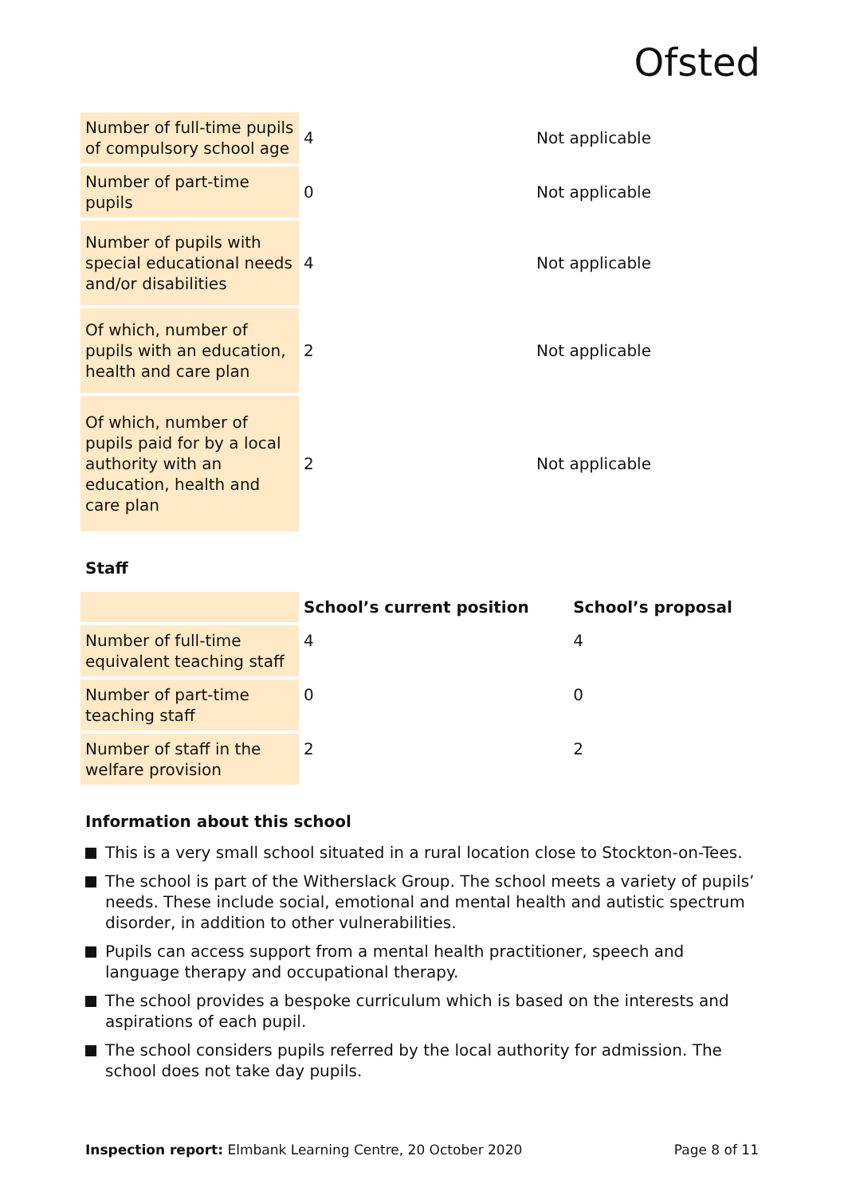Ofsted
| Number of full-time pupils of compulsory school age | 4 | Not applicable |
| Number of part-time pupils | 0 | Not applicable |
| Number of pupils with special educational needs and/or disabilities | 4 | Not applicable |
| Of which, number of pupils with an education, health and care plan | 2 | Not applicable |
| Of which, number of pupils paid for by a local authority with an education, health and care plan | 2 | Not applicable |
Staff
| | School’s current position | School’s proposal |
| --- | --- | --- |
| Number of full-time equivalent teaching staff | 4 | 4 |
| Number of part-time teaching staff | 0 | 0 |
| Number of staff in the welfare provision | 2 | 2 |
Information about this school
This is a very small school situated in a rural location close to Stockton-on-Tees.
The school is part of the Witherslack Group. The school meets a variety of pupils’ needs. These include social, emotional and mental health and autistic spectrum disorder, in addition to other vulnerabilities.
Pupils can access support from a mental health practitioner, speech and language therapy and occupational therapy.
The school provides a bespoke curriculum which is based on the interests and aspirations of each pupil.
The school considers pupils referred by the local authority for admission. The school does not take day pupils.
Inspection report: Elmbank Learning Centre, 20 October 2020
Page 8 of 11